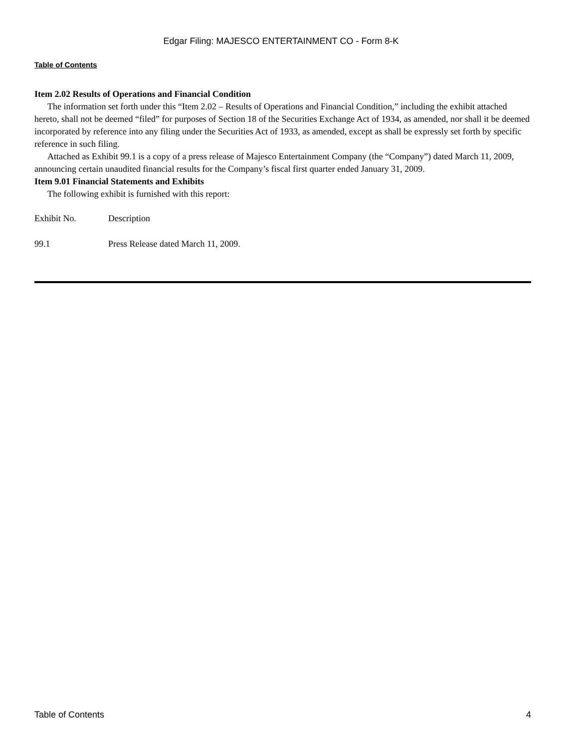Edgar Filing: MAJESCO ENTERTAINMENT CO - Form 8-K
Table of Contents
Item 2.02 Results of Operations and Financial Condition
The information set forth under this “Item 2.02 – Results of Operations and Financial Condition,” including the exhibit attached hereto, shall not be deemed “filed” for purposes of Section 18 of the Securities Exchange Act of 1934, as amended, nor shall it be deemed incorporated by reference into any filing under the Securities Act of 1933, as amended, except as shall be expressly set forth by specific reference in such filing.
Attached as Exhibit 99.1 is a copy of a press release of Majesco Entertainment Company (the “Company”) dated March 11, 2009, announcing certain unaudited financial results for the Company’s fiscal first quarter ended January 31, 2009.
Item 9.01 Financial Statements and Exhibits
The following exhibit is furnished with this report:
| Exhibit No. | Description |
| 99.1 | Press Release dated March 11, 2009. |
Table of Contents 4